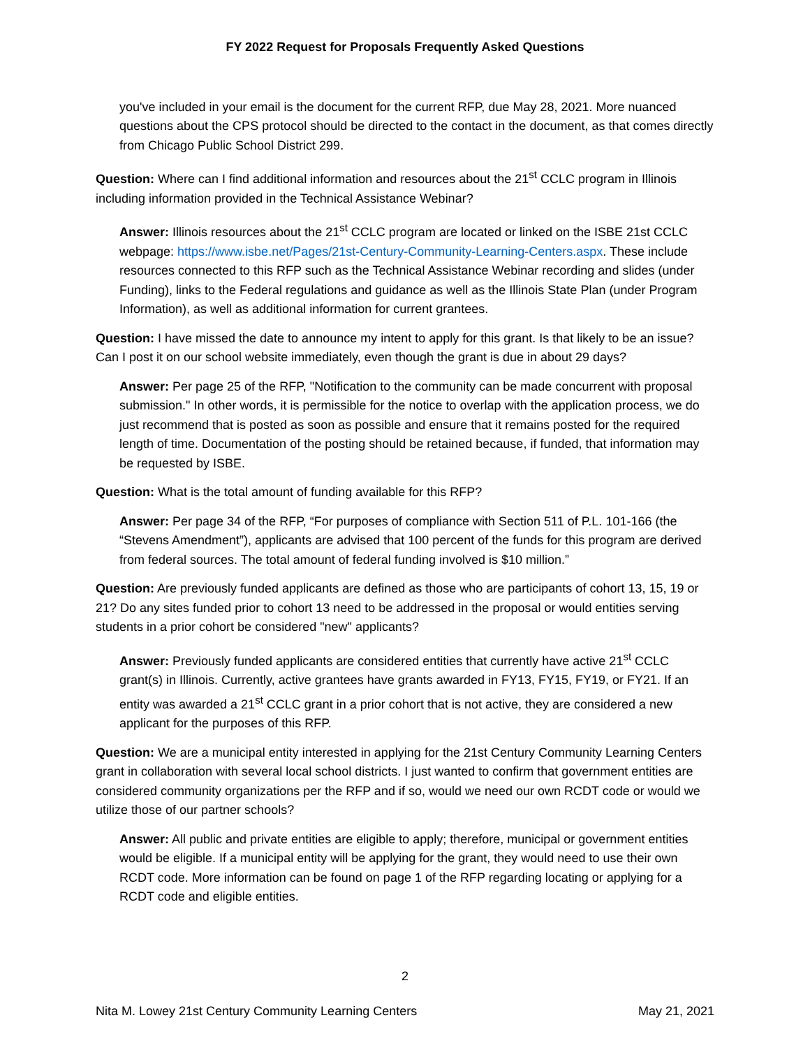FY 2022 Request for Proposals Frequently Asked Questions
you've included in your email is the document for the current RFP, due May 28, 2021. More nuanced questions about the CPS protocol should be directed to the contact in the document, as that comes directly from Chicago Public School District 299.
Question: Where can I find additional information and resources about the 21<sup>st</sup> CCLC program in Illinois including information provided in the Technical Assistance Webinar?
Answer: Illinois resources about the 21<sup>st</sup> CCLC program are located or linked on the ISBE 21st CCLC webpage: https://www.isbe.net/Pages/21st-Century-Community-Learning-Centers.aspx. These include resources connected to this RFP such as the Technical Assistance Webinar recording and slides (under Funding), links to the Federal regulations and guidance as well as the Illinois State Plan (under Program Information), as well as additional information for current grantees.
Question: I have missed the date to announce my intent to apply for this grant. Is that likely to be an issue? Can I post it on our school website immediately, even though the grant is due in about 29 days?
Answer: Per page 25 of the RFP, "Notification to the community can be made concurrent with proposal submission." In other words, it is permissible for the notice to overlap with the application process, we do just recommend that is posted as soon as possible and ensure that it remains posted for the required length of time. Documentation of the posting should be retained because, if funded, that information may be requested by ISBE.
Question: What is the total amount of funding available for this RFP?
Answer: Per page 34 of the RFP, “For purposes of compliance with Section 511 of P.L. 101-166 (the “Stevens Amendment”), applicants are advised that 100 percent of the funds for this program are derived from federal sources. The total amount of federal funding involved is $10 million.”
Question: Are previously funded applicants are defined as those who are participants of cohort 13, 15, 19 or 21? Do any sites funded prior to cohort 13 need to be addressed in the proposal or would entities serving students in a prior cohort be considered "new" applicants?
Answer: Previously funded applicants are considered entities that currently have active 21<sup>st</sup> CCLC grant(s) in Illinois. Currently, active grantees have grants awarded in FY13, FY15, FY19, or FY21. If an entity was awarded a 21<sup>st</sup> CCLC grant in a prior cohort that is not active, they are considered a new applicant for the purposes of this RFP.
Question: We are a municipal entity interested in applying for the 21st Century Community Learning Centers grant in collaboration with several local school districts. I just wanted to confirm that government entities are considered community organizations per the RFP and if so, would we need our own RCDT code or would we utilize those of our partner schools?
Answer: All public and private entities are eligible to apply; therefore, municipal or government entities would be eligible. If a municipal entity will be applying for the grant, they would need to use their own RCDT code. More information can be found on page 1 of the RFP regarding locating or applying for a RCDT code and eligible entities.
2
Nita M. Lowey 21st Century Community Learning Centers May 21, 2021